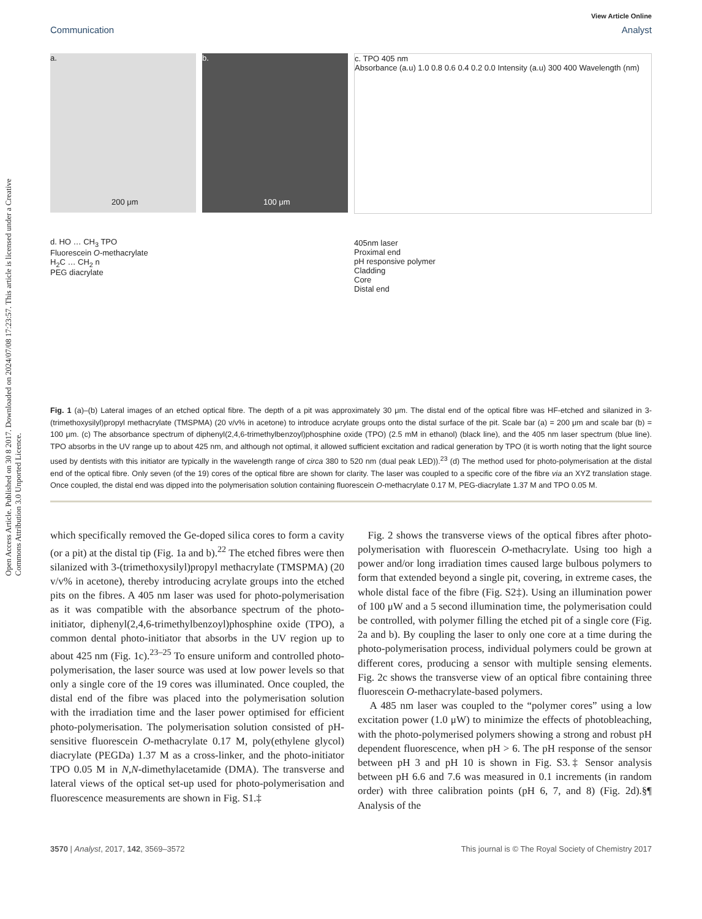Open Access Article. Published on 30 8 2017. Downloaded on 2024/07/08 17:23:57. This article is licensed under a Creative Commons Attribution 3.0 Unported Licence.
View Article Online
Communication Analyst
a.
200 μm
b.
100 μm
d. HO … CH<sub>3</sub> TPO
Fluorescein O-methacrylate
H<sub>2</sub>C … CH<sub>2</sub> n
PEG diacrylate
c. TPO 405 nm
Absorbance (a.u) 1.0 0.8 0.6 0.4 0.2 0.0 Intensity (a.u) 300 400 Wavelength (nm)
405nm laser
Proximal end
pH responsive polymer
Cladding
Core
Distal end
Fig. 1 (a)–(b) Lateral images of an etched optical fibre. The depth of a pit was approximately 30 μm. The distal end of the optical fibre was HF-etched and silanized in 3-(trimethoxysilyl)propyl methacrylate (TMSPMA) (20 v/v% in acetone) to introduce acrylate groups onto the distal surface of the pit. Scale bar (a) = 200 μm and scale bar (b) = 100 μm. (c) The absorbance spectrum of diphenyl(2,4,6-trimethylbenzoyl)phosphine oxide (TPO) (2.5 mM in ethanol) (black line), and the 405 nm laser spectrum (blue line). TPO absorbs in the UV range up to about 425 nm, and although not optimal, it allowed sufficient excitation and radical generation by TPO (it is worth noting that the light source used by dentists with this initiator are typically in the wavelength range of circa 380 to 520 nm (dual peak LED)).<sup>23</sup> (d) The method used for photo-polymerisation at the distal end of the optical fibre. Only seven (of the 19) cores of the optical fibre are shown for clarity. The laser was coupled to a specific core of the fibre via an XYZ translation stage. Once coupled, the distal end was dipped into the polymerisation solution containing fluorescein O-methacrylate 0.17 M, PEG-diacrylate 1.37 M and TPO 0.05 M.
which specifically removed the Ge-doped silica cores to form a cavity (or a pit) at the distal tip (Fig. 1a and b).<sup>22</sup> The etched fibres were then silanized with 3-(trimethoxysilyl)propyl methacrylate (TMSPMA) (20 v/v% in acetone), thereby introducing acrylate groups into the etched pits on the fibres. A 405 nm laser was used for photo-polymerisation as it was compatible with the absorbance spectrum of the photo-initiator, diphenyl(2,4,6-trimethylbenzoyl)phosphine oxide (TPO), a common dental photo-initiator that absorbs in the UV region up to about 425 nm (Fig. 1c).<sup>23–25</sup> To ensure uniform and controlled photo-polymerisation, the laser source was used at low power levels so that only a single core of the 19 cores was illuminated. Once coupled, the distal end of the fibre was placed into the polymerisation solution with the irradiation time and the laser power optimised for efficient photo-polymerisation. The polymerisation solution consisted of pH-sensitive fluorescein O-methacrylate 0.17 M, poly(ethylene glycol) diacrylate (PEGDa) 1.37 M as a cross-linker, and the photo-initiator TPO 0.05 M in N,N-dimethylacetamide (DMA). The transverse and lateral views of the optical set-up used for photo-polymerisation and fluorescence measurements are shown in Fig. S1.‡
Fig. 2 shows the transverse views of the optical fibres after photo-polymerisation with fluorescein O-methacrylate. Using too high a power and/or long irradiation times caused large bulbous polymers to form that extended beyond a single pit, covering, in extreme cases, the whole distal face of the fibre (Fig. S2‡). Using an illumination power of 100 μW and a 5 second illumination time, the polymerisation could be controlled, with polymer filling the etched pit of a single core (Fig. 2a and b). By coupling the laser to only one core at a time during the photo-polymerisation process, individual polymers could be grown at different cores, producing a sensor with multiple sensing elements. Fig. 2c shows the transverse view of an optical fibre containing three fluorescein O-methacrylate-based polymers.
A 485 nm laser was coupled to the “polymer cores” using a low excitation power (1.0 μW) to minimize the effects of photobleaching, with the photo-polymerised polymers showing a strong and robust pH dependent fluorescence, when pH > 6. The pH response of the sensor between pH 3 and pH 10 is shown in Fig. S3.‡ Sensor analysis between pH 6.6 and 7.6 was measured in 0.1 increments (in random order) with three calibration points (pH 6, 7, and 8) (Fig. 2d).§¶ Analysis of the
3570 | Analyst, 2017, 142, 3569–3572 This journal is © The Royal Society of Chemistry 2017